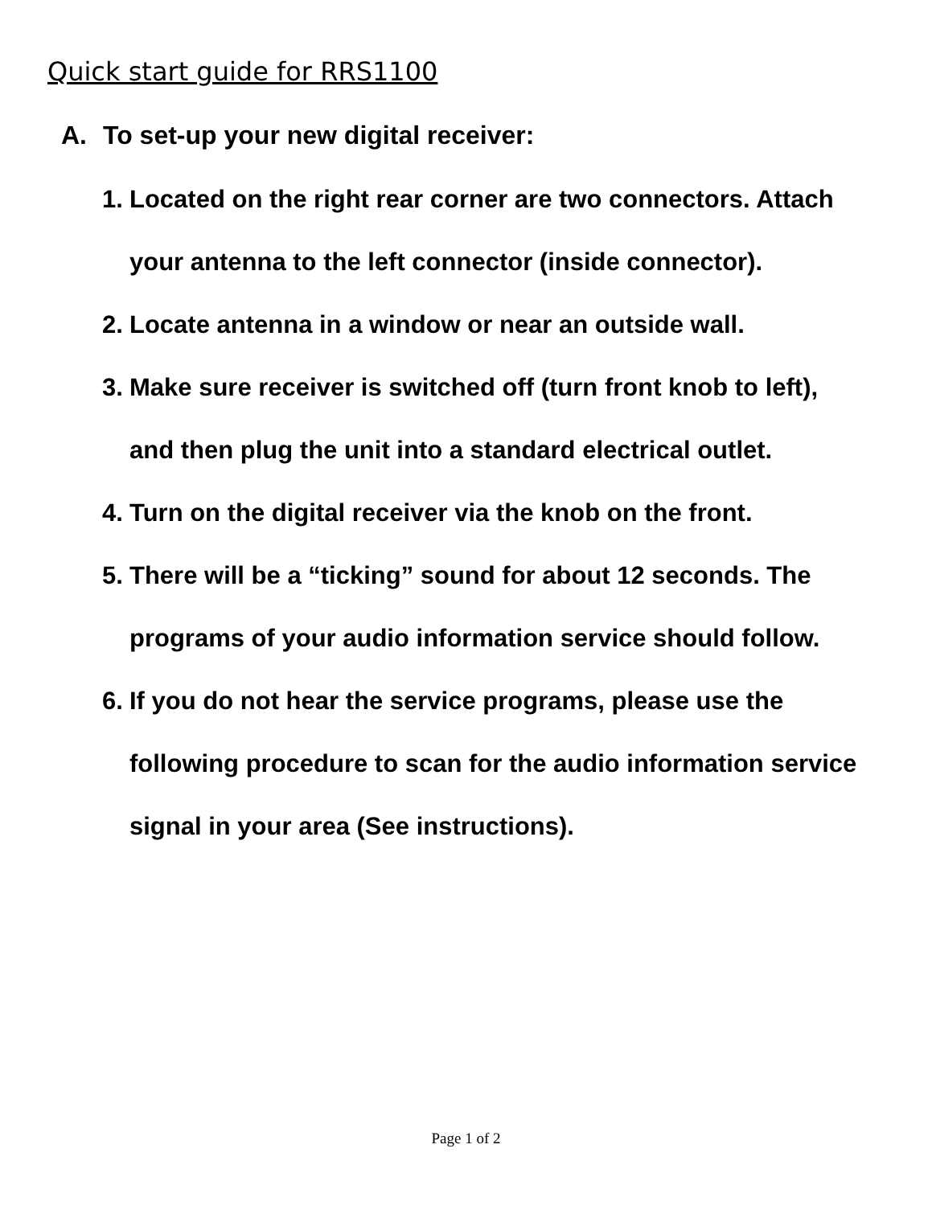Quick start guide for RRS1100
A. To set-up your new digital receiver:
1. Located on the right rear corner are two connectors. Attach your antenna to the left connector (inside connector).
2. Locate antenna in a window or near an outside wall.
3. Make sure receiver is switched off (turn front knob to left), and then plug the unit into a standard electrical outlet.
4. Turn on the digital receiver via the knob on the front.
5. There will be a “ticking” sound for about 12 seconds. The programs of your audio information service should follow.
6. If you do not hear the service programs, please use the following procedure to scan for the audio information service signal in your area (See instructions).
Page 1 of 2